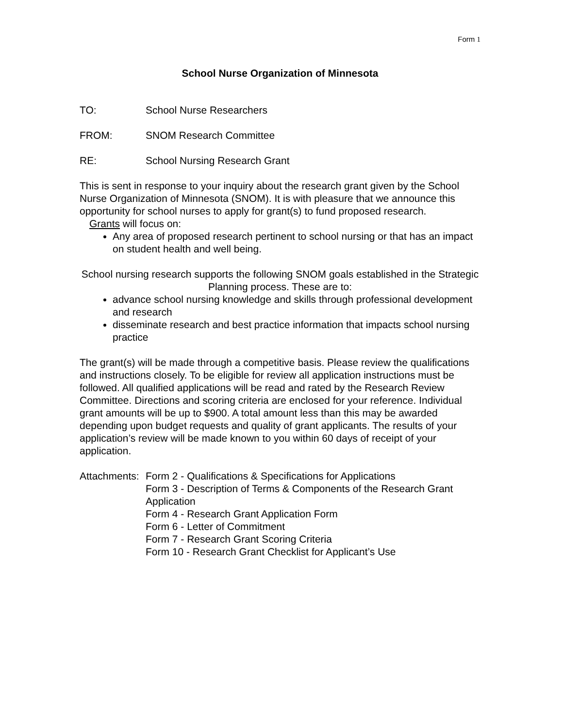Form 1
School Nurse Organization of Minnesota
TO: School Nurse Researchers
FROM: SNOM Research Committee
RE: School Nursing Research Grant
This is sent in response to your inquiry about the research grant given by the School Nurse Organization of Minnesota (SNOM). It is with pleasure that we announce this opportunity for school nurses to apply for grant(s) to fund proposed research.
Grants will focus on:
Any area of proposed research pertinent to school nursing or that has an impact on student health and well being.
School nursing research supports the following SNOM goals established in the Strategic Planning process. These are to:
advance school nursing knowledge and skills through professional development and research
disseminate research and best practice information that impacts school nursing practice
The grant(s) will be made through a competitive basis. Please review the qualifications and instructions closely. To be eligible for review all application instructions must be followed. All qualified applications will be read and rated by the Research Review Committee. Directions and scoring criteria are enclosed for your reference. Individual grant amounts will be up to $900. A total amount less than this may be awarded depending upon budget requests and quality of grant applicants. The results of your application’s review will be made known to you within 60 days of receipt of your application.
Attachments:
Form 2 - Qualifications & Specifications for Applications
Form 3 - Description of Terms & Components of the Research Grant Application
Form 4 - Research Grant Application Form
Form 6 - Letter of Commitment
Form 7 - Research Grant Scoring Criteria
Form 10 - Research Grant Checklist for Applicant’s Use